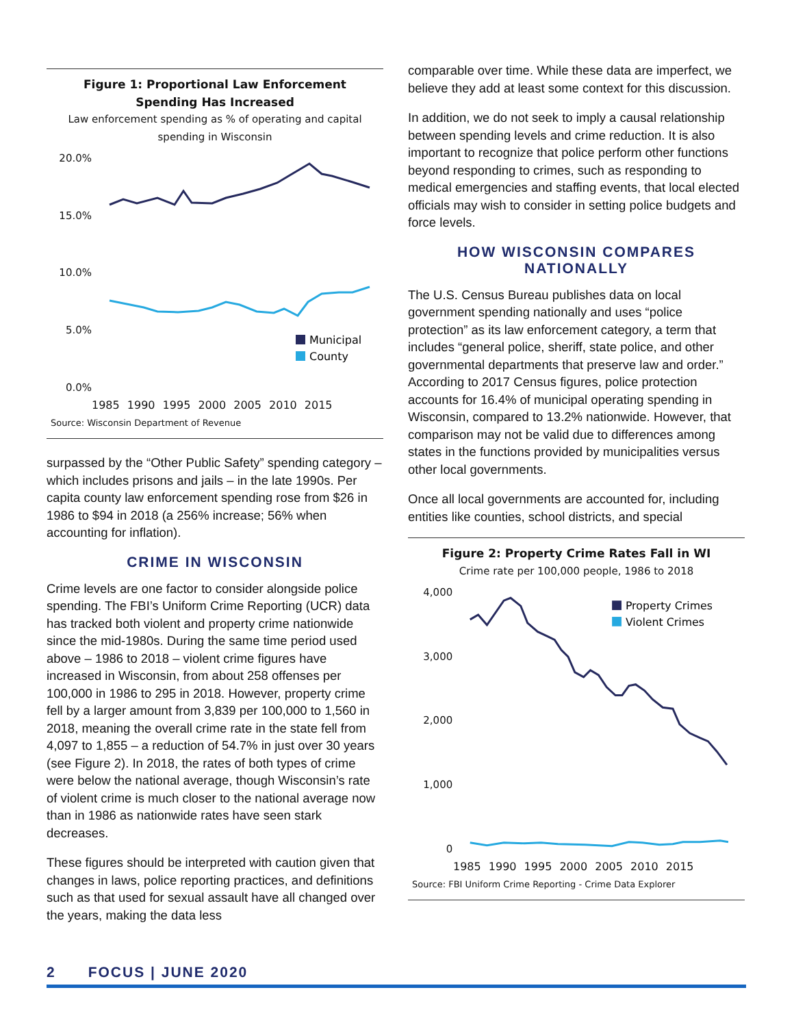Figure 1: Proportional Law Enforcement Spending Has Increased
Law enforcement spending as % of operating and capital spending in Wisconsin
20.0%
15.0%
10.0%
5.0%
0.0%
Municipal
County
1985 1990 1995 2000 2005 2010 2015
Source: Wisconsin Department of Revenue
surpassed by the “Other Public Safety” spending category – which includes prisons and jails – in the late 1990s. Per capita county law enforcement spending rose from $26 in 1986 to $94 in 2018 (a 256% increase; 56% when accounting for inflation).
CRIME IN WISCONSIN
Crime levels are one factor to consider alongside police spending. The FBI’s Uniform Crime Reporting (UCR) data has tracked both violent and property crime nationwide since the mid-1980s. During the same time period used above – 1986 to 2018 – violent crime figures have increased in Wisconsin, from about 258 offenses per 100,000 in 1986 to 295 in 2018. However, property crime fell by a larger amount from 3,839 per 100,000 to 1,560 in 2018, meaning the overall crime rate in the state fell from 4,097 to 1,855 – a reduction of 54.7% in just over 30 years (see Figure 2). In 2018, the rates of both types of crime were below the national average, though Wisconsin’s rate of violent crime is much closer to the national average now than in 1986 as nationwide rates have seen stark decreases.
These figures should be interpreted with caution given that changes in laws, police reporting practices, and definitions such as that used for sexual assault have all changed over the years, making the data less
comparable over time. While these data are imperfect, we believe they add at least some context for this discussion.
In addition, we do not seek to imply a causal relationship between spending levels and crime reduction. It is also important to recognize that police perform other functions beyond responding to crimes, such as responding to medical emergencies and staffing events, that local elected officials may wish to consider in setting police budgets and force levels.
HOW WISCONSIN COMPARES NATIONALLY
The U.S. Census Bureau publishes data on local government spending nationally and uses “police protection” as its law enforcement category, a term that includes “general police, sheriff, state police, and other governmental departments that preserve law and order.” According to 2017 Census figures, police protection accounts for 16.4% of municipal operating spending in Wisconsin, compared to 13.2% nationwide. However, that comparison may not be valid due to differences among states in the functions provided by municipalities versus other local governments.
Once all local governments are accounted for, including entities like counties, school districts, and special
Figure 2: Property Crime Rates Fall in WI
Crime rate per 100,000 people, 1986 to 2018
4,000
3,000
2,000
1,000
0
Property Crimes
Violent Crimes
1985 1990 1995 2000 2005 2010 2015
Source: FBI Uniform Crime Reporting - Crime Data Explorer
2 FOCUS | JUNE 2020